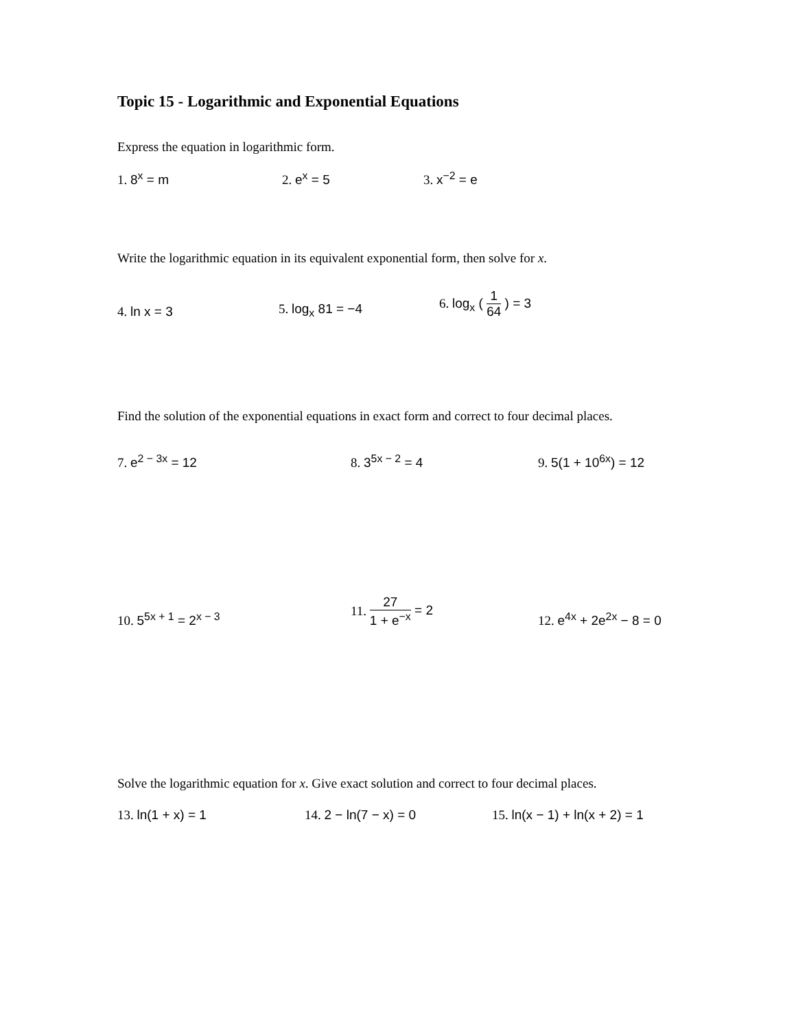Topic 15 - Logarithmic and Exponential Equations
Express the equation in logarithmic form.
1. 8<sup>x</sup> = m
2. e<sup>x</sup> = 5
3. x<sup>−2</sup> = e
Write the logarithmic equation in its equivalent exponential form, then solve for x.
4. ln x = 3
5. log<sub>x</sub> 81 = −4
6. log<sub>x</sub> ( 1 64 ) = 3
Find the solution of the exponential equations in exact form and correct to four decimal places.
7. e<sup>2 − 3x</sup> = 12
8. 3<sup>5x − 2</sup> = 4
9. 5(1 + 10<sup>6x</sup>) = 12
10. 5<sup>5x + 1</sup> = 2<sup>x − 3</sup>
11. 27 1 + e<sup>−x</sup> = 2
12. e<sup>4x</sup> + 2e<sup>2x</sup> − 8 = 0
Solve the logarithmic equation for x. Give exact solution and correct to four decimal places.
13. ln(1 + x) = 1
14. 2 − ln(7 − x) = 0
15. ln(x − 1) + ln(x + 2) = 1